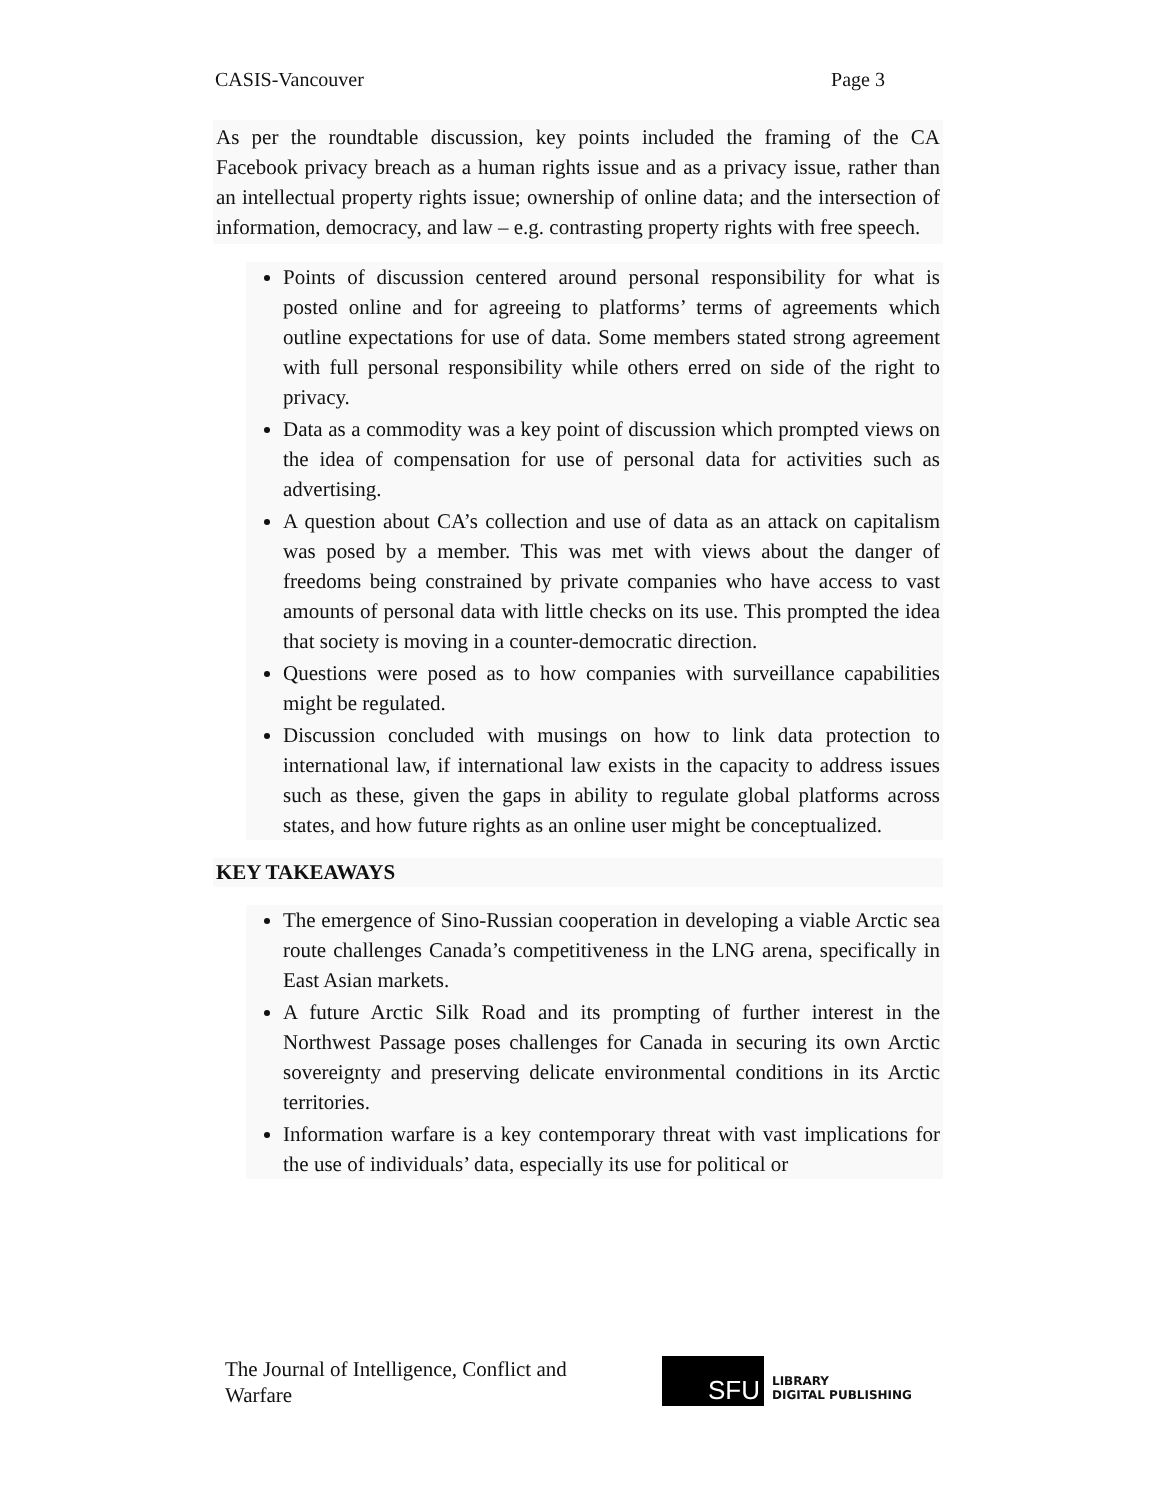CASIS-Vancouver Page 3
As per the roundtable discussion, key points included the framing of the CA Facebook privacy breach as a human rights issue and as a privacy issue, rather than an intellectual property rights issue; ownership of online data; and the intersection of information, democracy, and law – e.g. contrasting property rights with free speech.
Points of discussion centered around personal responsibility for what is posted online and for agreeing to platforms’ terms of agreements which outline expectations for use of data. Some members stated strong agreement with full personal responsibility while others erred on side of the right to privacy.
Data as a commodity was a key point of discussion which prompted views on the idea of compensation for use of personal data for activities such as advertising.
A question about CA’s collection and use of data as an attack on capitalism was posed by a member. This was met with views about the danger of freedoms being constrained by private companies who have access to vast amounts of personal data with little checks on its use. This prompted the idea that society is moving in a counter-democratic direction.
Questions were posed as to how companies with surveillance capabilities might be regulated.
Discussion concluded with musings on how to link data protection to international law, if international law exists in the capacity to address issues such as these, given the gaps in ability to regulate global platforms across states, and how future rights as an online user might be conceptualized.
KEY TAKEAWAYS
The emergence of Sino-Russian cooperation in developing a viable Arctic sea route challenges Canada’s competitiveness in the LNG arena, specifically in East Asian markets.
A future Arctic Silk Road and its prompting of further interest in the Northwest Passage poses challenges for Canada in securing its own Arctic sovereignty and preserving delicate environmental conditions in its Arctic territories.
Information warfare is a key contemporary threat with vast implications for the use of individuals’ data, especially its use for political or
The Journal of Intelligence, Conflict and Warfare
SFU
LIBRARY
DIGITAL PUBLISHING